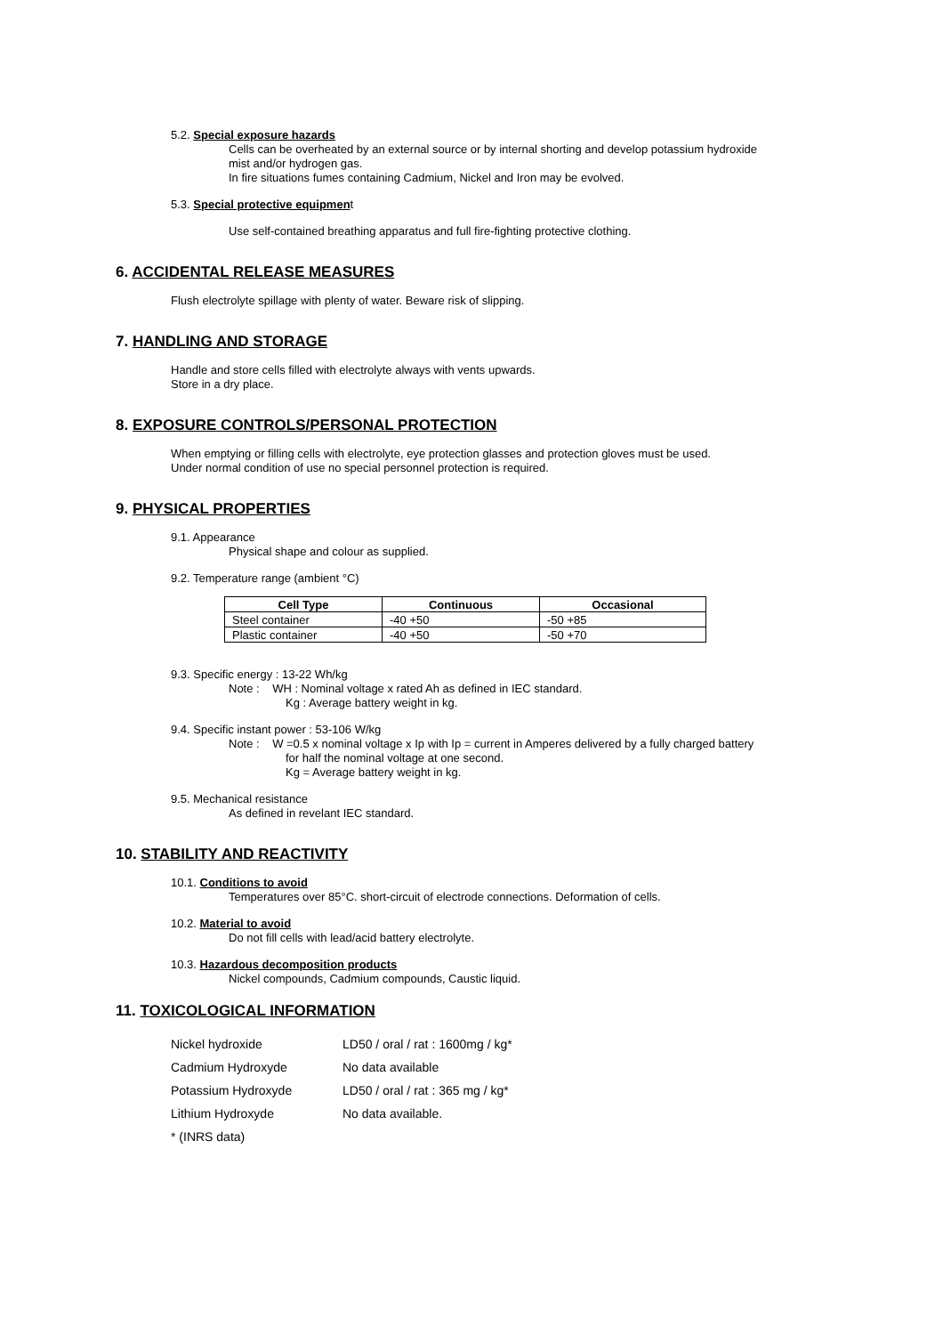5.2. Special exposure hazards
Cells can be overheated by an external source or by internal shorting and develop potassium hydroxide
mist and/or hydrogen gas.
In fire situations fumes containing Cadmium, Nickel and Iron may be evolved.
5.3. Special protective equipment
Use self-contained breathing apparatus and full fire-fighting protective clothing.
6. ACCIDENTAL RELEASE MEASURES
Flush electrolyte spillage with plenty of water. Beware risk of slipping.
7. HANDLING AND STORAGE
Handle and store cells filled with electrolyte always with vents upwards.
Store in a dry place.
8. EXPOSURE CONTROLS/PERSONAL PROTECTION
When emptying or filling cells with electrolyte, eye protection glasses and protection gloves must be used.
Under normal condition of use no special personnel protection is required.
9. PHYSICAL PROPERTIES
9.1. Appearance
Physical shape and colour as supplied.
9.2. Temperature range (ambient °C)
| Cell Type | Continuous | Occasional |
| --- | --- | --- |
| Steel container | -40 +50 | -50 +85 |
| Plastic container | -40 +50 | -50 +70 |
9.3. Specific energy : 13-22 Wh/kg
Note : WH : Nominal voltage x rated Ah as defined in IEC standard.
Kg : Average battery weight in kg.
9.4. Specific instant power : 53-106 W/kg
Note : W =0.5 x nominal voltage x Ip with Ip = current in Amperes delivered by a fully charged battery
for half the nominal voltage at one second.
Kg = Average battery weight in kg.
9.5. Mechanical resistance
As defined in revelant IEC standard.
10. STABILITY AND REACTIVITY
10.1. Conditions to avoid
Temperatures over 85°C. short-circuit of electrode connections. Deformation of cells.
10.2. Material to avoid
Do not fill cells with lead/acid battery electrolyte.
10.3. Hazardous decomposition products
Nickel compounds, Cadmium compounds, Caustic liquid.
11. TOXICOLOGICAL INFORMATION
| Nickel hydroxide | LD50 / oral / rat : 1600mg / kg* |
| Cadmium Hydroxyde | No data available |
| Potassium Hydroxyde | LD50 / oral / rat : 365 mg / kg* |
| Lithium Hydroxyde | No data available. |
| * (INRS data) | |